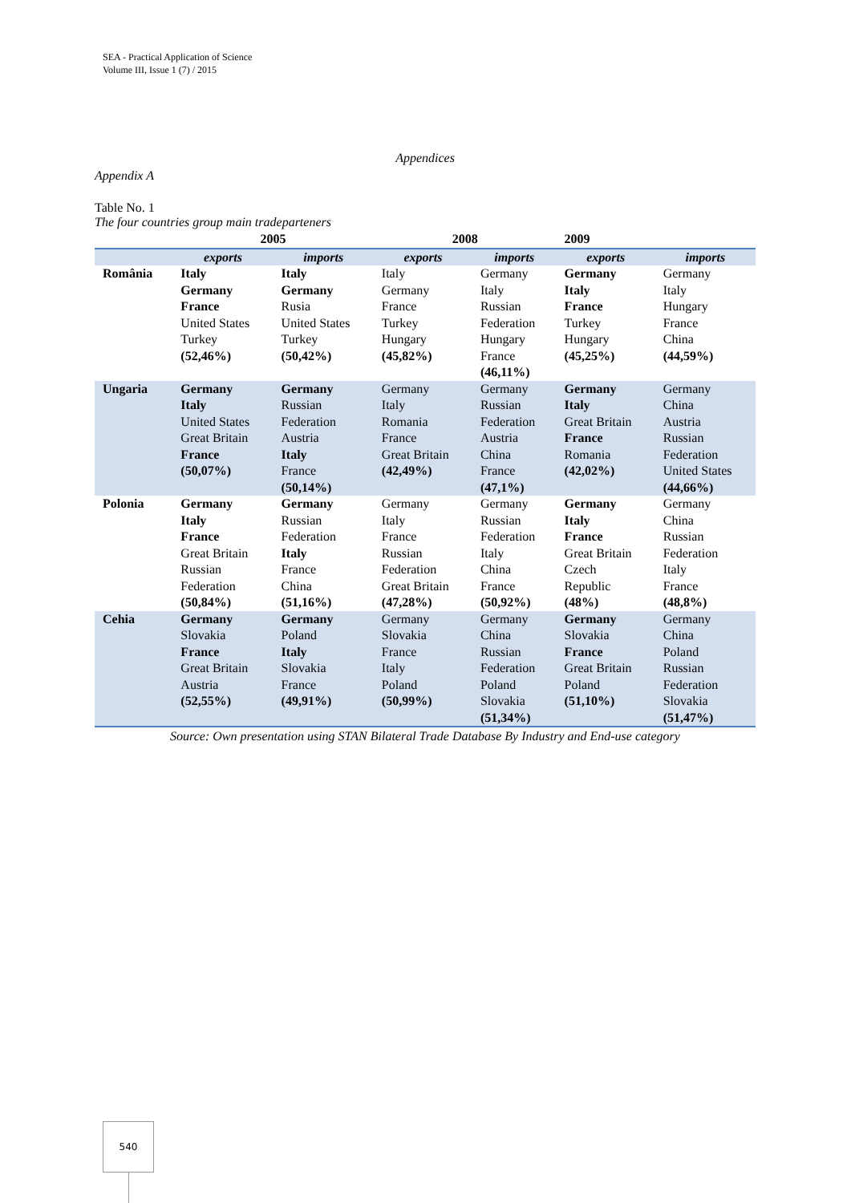SEA - Practical Application of Science
Volume III, Issue 1 (7) / 2015
Appendices
Appendix A
Table No. 1
The four countries group main tradeparteners
| | 2005 | | 2008 | | 2009 | |
| --- | --- | --- | --- | --- | --- | --- |
| | exports | imports | exports | imports | exports | imports |
| România | Italy Germany France United States Turkey (52,46%) | Italy Germany Rusia United States Turkey (50,42%) | Italy Germany France Turkey Hungary (45,82%) | Germany Italy Russian Federation Hungary France (46,11%) | Germany Italy France Turkey Hungary (45,25%) | Germany Italy Hungary France China (44,59%) |
| Ungaria | Germany Italy United States Great Britain France (50,07%) | Germany Russian Federation Austria Italy France (50,14%) | Germany Italy Romania France Great Britain (42,49%) | Germany Russian Federation Austria China France (47,1%) | Germany Italy Great Britain France Romania (42,02%) | Germany China Austria Russian Federation United States (44,66%) |
| Polonia | Germany Italy France Great Britain Russian Federation (50,84%) | Germany Russian Federation Italy France China (51,16%) | Germany Italy France Russian Federation Great Britain (47,28%) | Germany Russian Federation Italy China France (50,92%) | Germany Italy France Great Britain Czech Republic (48%) | Germany China Russian Federation Italy France (48,8%) |
| Cehia | Germany Slovakia France Great Britain Austria (52,55%) | Germany Poland Italy Slovakia France (49,91%) | Germany Slovakia France Italy Poland (50,99%) | Germany China Russian Federation Poland Slovakia (51,34%) | Germany Slovakia France Great Britain Poland (51,10%) | Germany China Poland Russian Federation Slovakia (51,47%) |
Source: Own presentation using STAN Bilateral Trade Database By Industry and End-use category
540